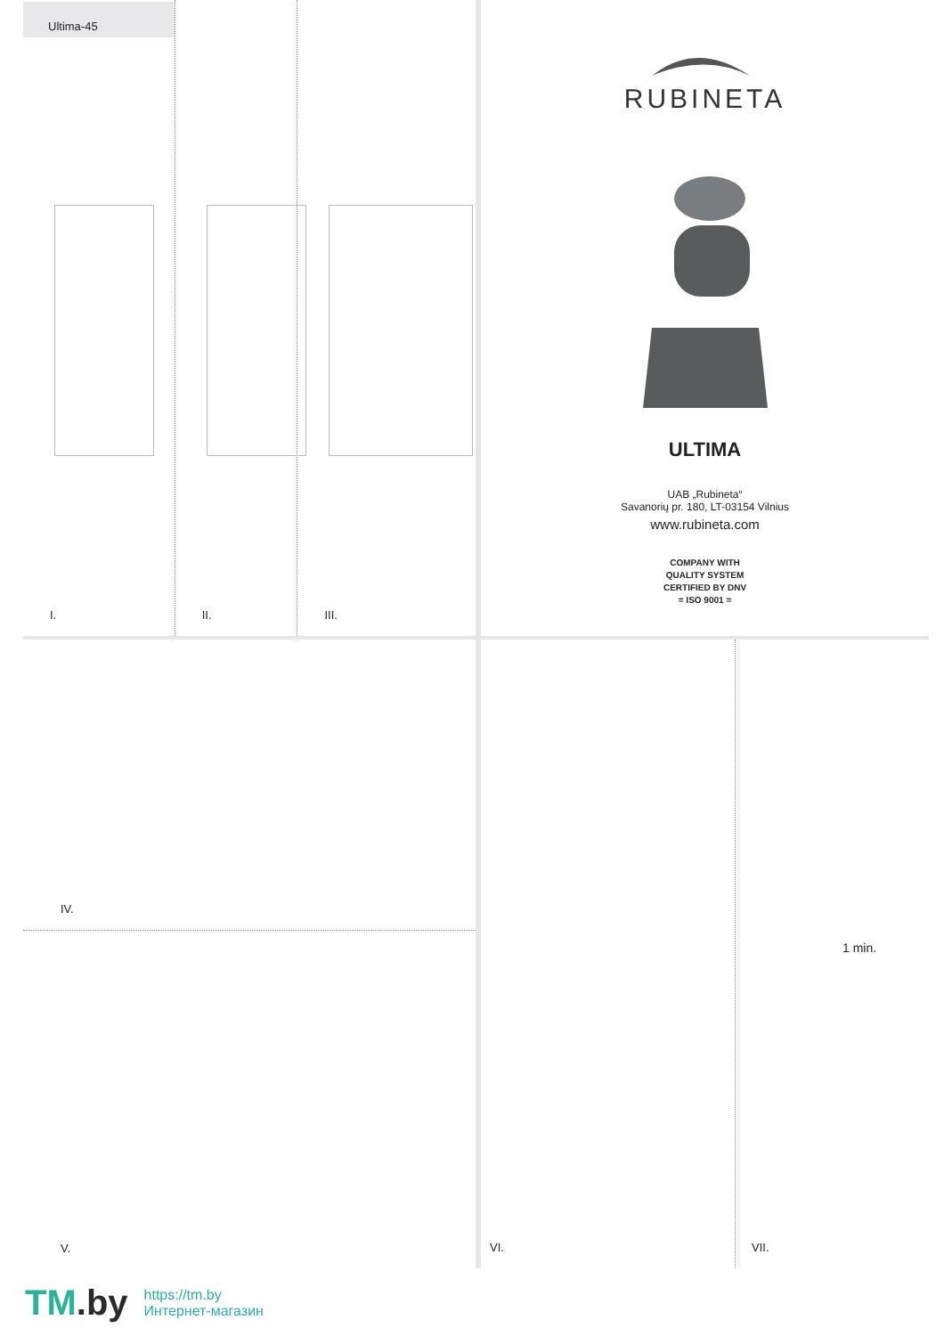Ultima-45
I.
II.
III.
RUBINETA
ULTIMA
UAB „Rubineta“
Savanorių pr. 180, LT-03154 Vilnius
www.rubineta.com
COMPANY WITH
QUALITY SYSTEM
CERTIFIED BY DNV
= ISO 9001 =
IV.
V.
VI.
1 min.
VII.
TM.by
https://tm.by
Интернет-магазин